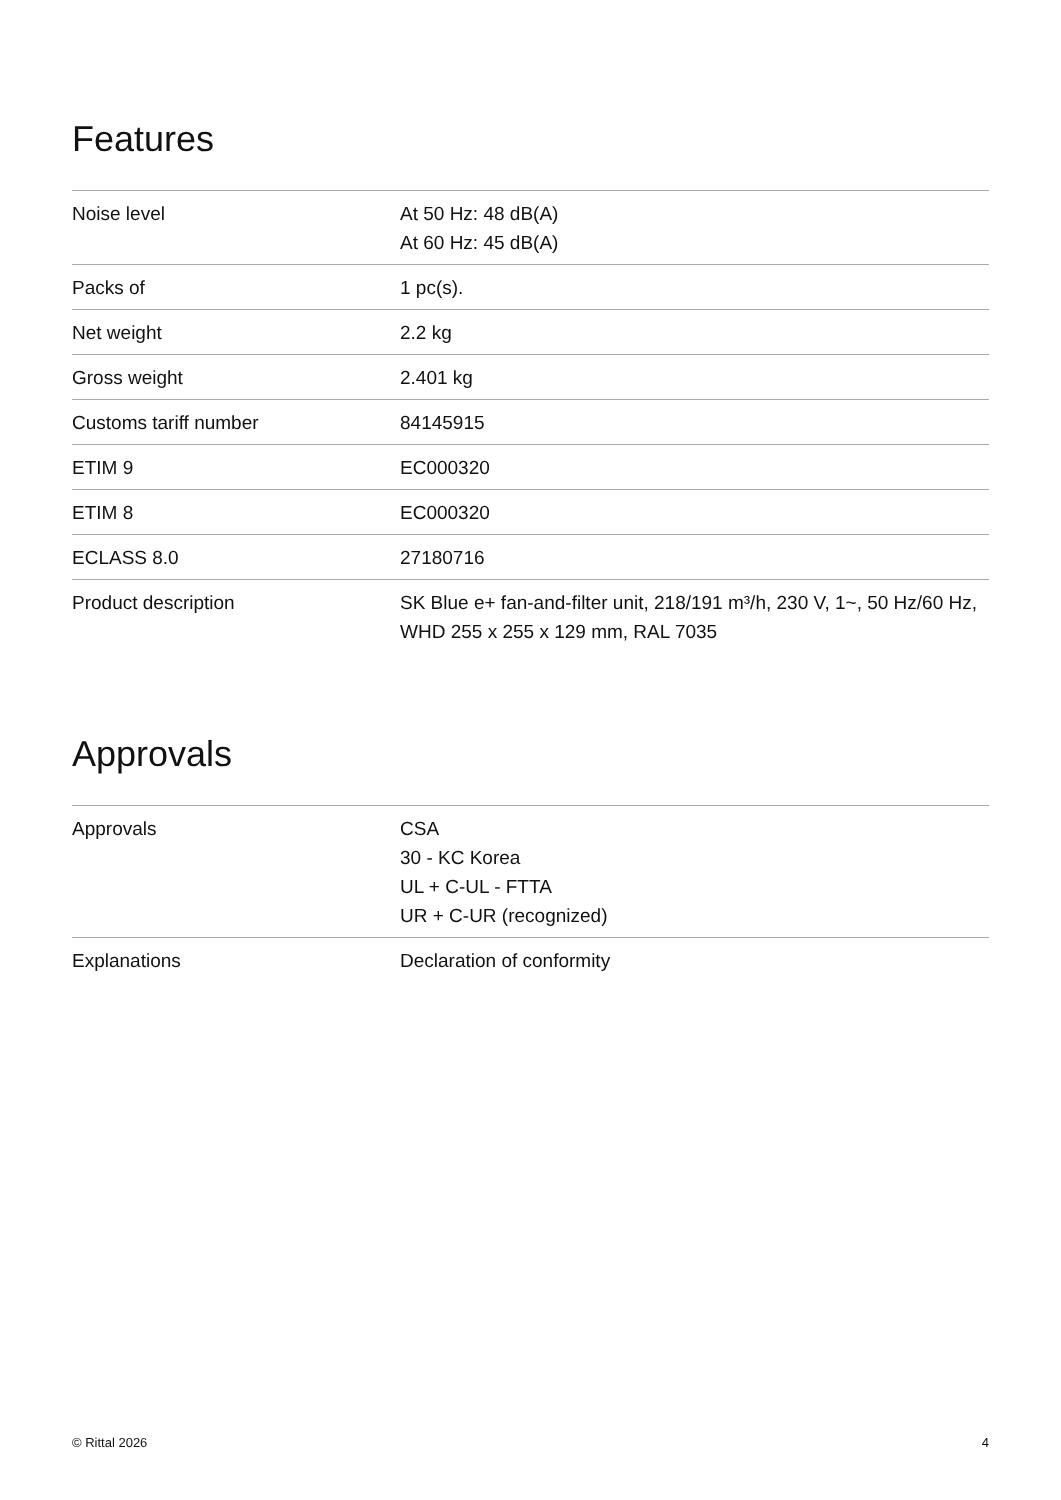Features
| Noise level | At 50 Hz: 48 dB(A) At 60 Hz: 45 dB(A) |
| Packs of | 1 pc(s). |
| Net weight | 2.2 kg |
| Gross weight | 2.401 kg |
| Customs tariff number | 84145915 |
| ETIM 9 | EC000320 |
| ETIM 8 | EC000320 |
| ECLASS 8.0 | 27180716 |
| Product description | SK Blue e+ fan-and-filter unit, 218/191 m³/h, 230 V, 1~, 50 Hz/60 Hz, WHD 255 x 255 x 129 mm, RAL 7035 |
Approvals
| Approvals | CSA 30 - KC Korea UL + C-UL - FTTA UR + C-UR (recognized) |
| Explanations | Declaration of conformity |
© Rittal 2026 4